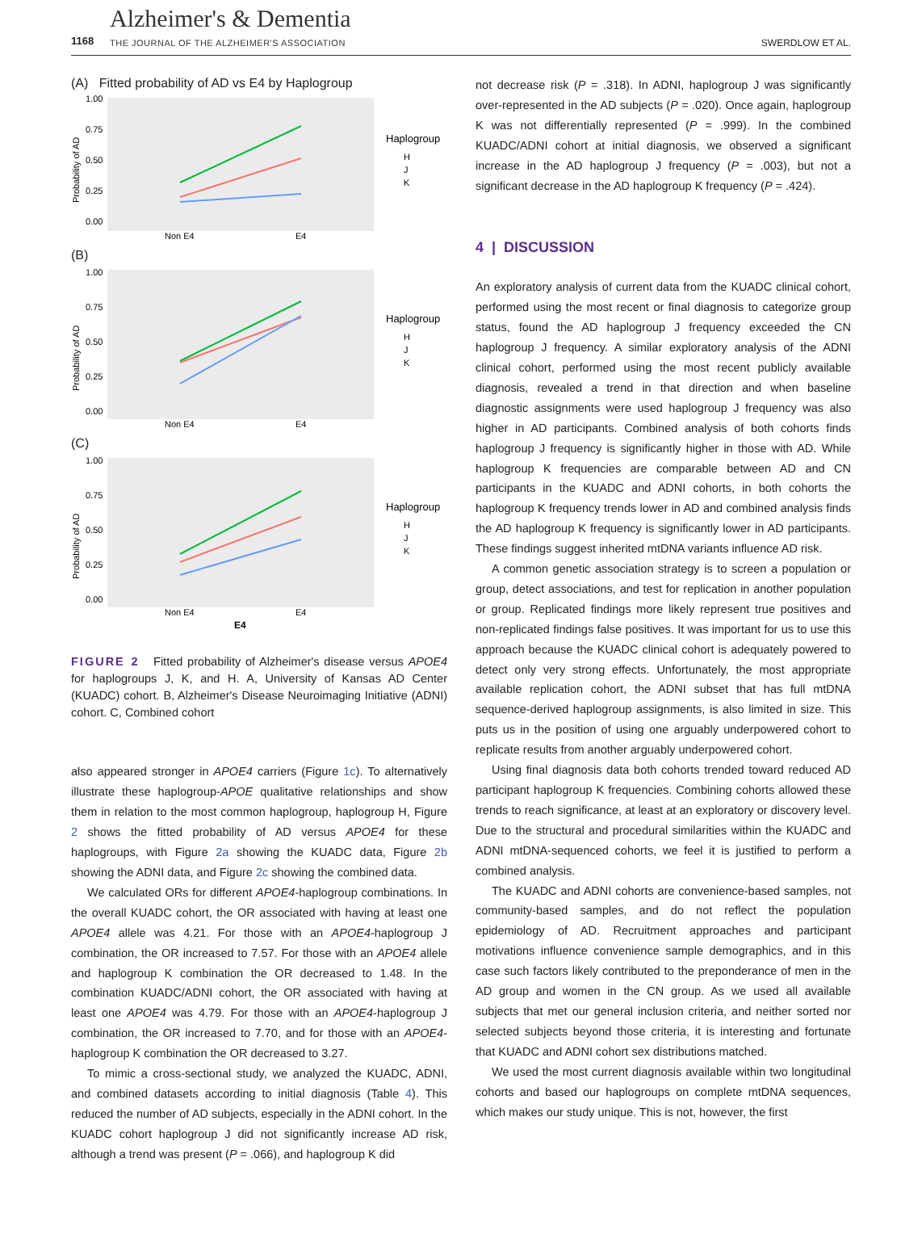1168
Alzheimer's & Dementia
THE JOURNAL OF THE ALZHEIMER'S ASSOCIATION
SWERDLOW ET AL.
(A) Fitted probability of AD vs E4 by Haplogroup
Probability of AD
1.00
0.75
0.50
0.25
0.00
Non E4
E4
Haplogroup
H
J
K
(B)
1.00
0.75
0.50
0.25
0.00
Probability of AD
Non E4
E4
Haplogroup
H
J
K
(C)
1.00
0.75
0.50
0.25
0.00
Probability of AD
Non E4
E4
E4
Haplogroup
H
J
K
FIGURE 2 Fitted probability of Alzheimer's disease versus APOE4 for haplogroups J, K, and H. A, University of Kansas AD Center (KUADC) cohort. B, Alzheimer's Disease Neuroimaging Initiative (ADNI) cohort. C, Combined cohort
also appeared stronger in APOE4 carriers (Figure 1c). To alternatively illustrate these haplogroup-APOE qualitative relationships and show them in relation to the most common haplogroup, haplogroup H, Figure 2 shows the fitted probability of AD versus APOE4 for these haplogroups, with Figure 2a showing the KUADC data, Figure 2b showing the ADNI data, and Figure 2c showing the combined data.
We calculated ORs for different APOE4-haplogroup combinations. In the overall KUADC cohort, the OR associated with having at least one APOE4 allele was 4.21. For those with an APOE4-haplogroup J combination, the OR increased to 7.57. For those with an APOE4 allele and haplogroup K combination the OR decreased to 1.48. In the combination KUADC/ADNI cohort, the OR associated with having at least one APOE4 was 4.79. For those with an APOE4-haplogroup J combination, the OR increased to 7.70, and for those with an APOE4-haplogroup K combination the OR decreased to 3.27.
To mimic a cross-sectional study, we analyzed the KUADC, ADNI, and combined datasets according to initial diagnosis (Table 4). This reduced the number of AD subjects, especially in the ADNI cohort. In the KUADC cohort haplogroup J did not significantly increase AD risk, although a trend was present (P = .066), and haplogroup K did
not decrease risk (P = .318). In ADNI, haplogroup J was significantly over-represented in the AD subjects (P = .020). Once again, haplogroup K was not differentially represented (P = .999). In the combined KUADC/ADNI cohort at initial diagnosis, we observed a significant increase in the AD haplogroup J frequency (P = .003), but not a significant decrease in the AD haplogroup K frequency (P = .424).
4 | DISCUSSION
An exploratory analysis of current data from the KUADC clinical cohort, performed using the most recent or final diagnosis to categorize group status, found the AD haplogroup J frequency exceeded the CN haplogroup J frequency. A similar exploratory analysis of the ADNI clinical cohort, performed using the most recent publicly available diagnosis, revealed a trend in that direction and when baseline diagnostic assignments were used haplogroup J frequency was also higher in AD participants. Combined analysis of both cohorts finds haplogroup J frequency is significantly higher in those with AD. While haplogroup K frequencies are comparable between AD and CN participants in the KUADC and ADNI cohorts, in both cohorts the haplogroup K frequency trends lower in AD and combined analysis finds the AD haplogroup K frequency is significantly lower in AD participants. These findings suggest inherited mtDNA variants influence AD risk.
A common genetic association strategy is to screen a population or group, detect associations, and test for replication in another population or group. Replicated findings more likely represent true positives and non-replicated findings false positives. It was important for us to use this approach because the KUADC clinical cohort is adequately powered to detect only very strong effects. Unfortunately, the most appropriate available replication cohort, the ADNI subset that has full mtDNA sequence-derived haplogroup assignments, is also limited in size. This puts us in the position of using one arguably underpowered cohort to replicate results from another arguably underpowered cohort.
Using final diagnosis data both cohorts trended toward reduced AD participant haplogroup K frequencies. Combining cohorts allowed these trends to reach significance, at least at an exploratory or discovery level. Due to the structural and procedural similarities within the KUADC and ADNI mtDNA-sequenced cohorts, we feel it is justified to perform a combined analysis.
The KUADC and ADNI cohorts are convenience-based samples, not community-based samples, and do not reflect the population epidemiology of AD. Recruitment approaches and participant motivations influence convenience sample demographics, and in this case such factors likely contributed to the preponderance of men in the AD group and women in the CN group. As we used all available subjects that met our general inclusion criteria, and neither sorted nor selected subjects beyond those criteria, it is interesting and fortunate that KUADC and ADNI cohort sex distributions matched.
We used the most current diagnosis available within two longitudinal cohorts and based our haplogroups on complete mtDNA sequences, which makes our study unique. This is not, however, the first